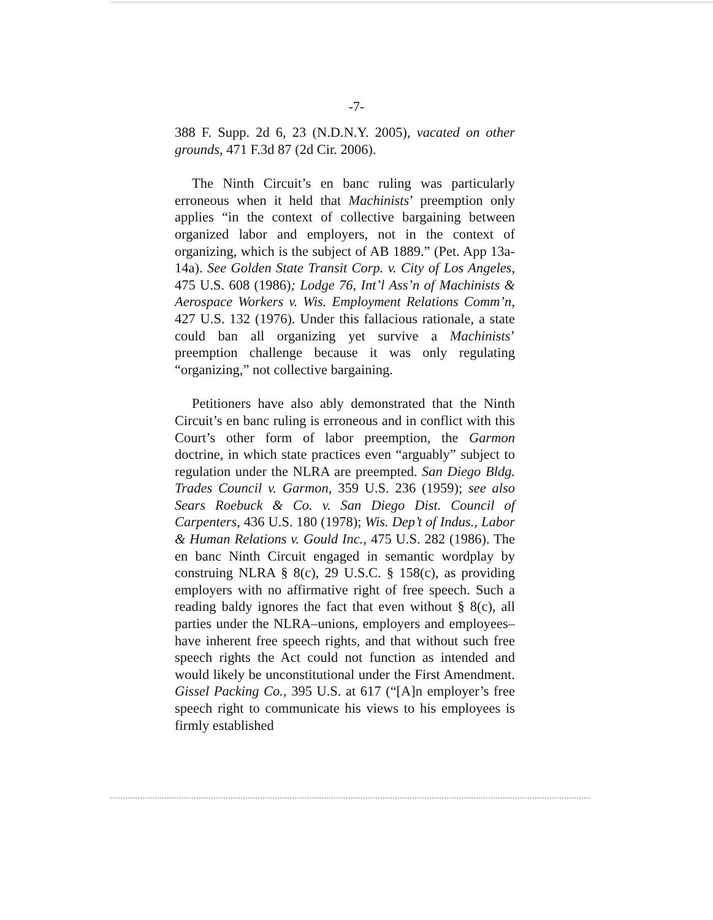-7-
388 F. Supp. 2d 6, 23 (N.D.N.Y. 2005), vacated on other grounds, 471 F.3d 87 (2d Cir. 2006).
The Ninth Circuit’s en banc ruling was particularly erroneous when it held that Machinists’ preemption only applies “in the context of collective bargaining between organized labor and employers, not in the context of organizing, which is the subject of AB 1889.” (Pet. App 13a-14a). See Golden State Transit Corp. v. City of Los Angeles, 475 U.S. 608 (1986); Lodge 76, Int’l Ass’n of Machinists & Aerospace Workers v. Wis. Employment Relations Comm’n, 427 U.S. 132 (1976). Under this fallacious rationale, a state could ban all organizing yet survive a Machinists’ preemption challenge because it was only regulating “organizing,” not collective bargaining.
Petitioners have also ably demonstrated that the Ninth Circuit’s en banc ruling is erroneous and in conflict with this Court’s other form of labor preemption, the Garmon doctrine, in which state practices even “arguably” subject to regulation under the NLRA are preempted. San Diego Bldg. Trades Council v. Garmon, 359 U.S. 236 (1959); see also Sears Roebuck & Co. v. San Diego Dist. Council of Carpenters, 436 U.S. 180 (1978); Wis. Dep’t of Indus., Labor & Human Relations v. Gould Inc., 475 U.S. 282 (1986). The en banc Ninth Circuit engaged in semantic wordplay by construing NLRA § 8(c), 29 U.S.C. § 158(c), as providing employers with no affirmative right of free speech. Such a reading baldy ignores the fact that even without § 8(c), all parties under the NLRA–unions, employers and employees–have inherent free speech rights, and that without such free speech rights the Act could not function as intended and would likely be unconstitutional under the First Amendment. Gissel Packing Co., 395 U.S. at 617 (“[A]n employer’s free speech right to communicate his views to his employees is firmly established